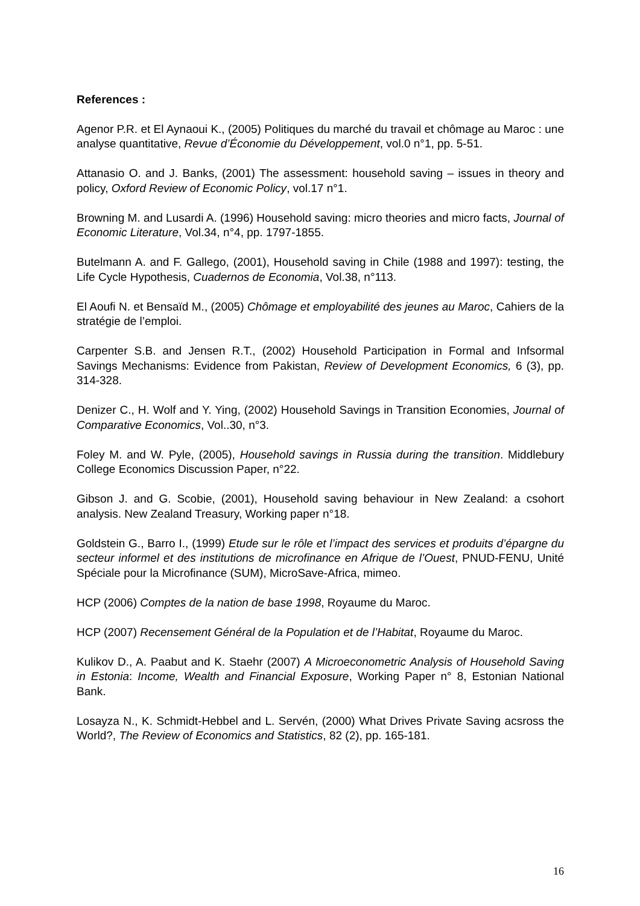References :
Agenor P.R. et El Aynaoui K., (2005) Politiques du marché du travail et chômage au Maroc : une analyse quantitative, Revue d’Économie du Développement, vol.0 n°1, pp. 5-51.
Attanasio O. and J. Banks, (2001) The assessment: household saving – issues in theory and policy, Oxford Review of Economic Policy, vol.17 n°1.
Browning M. and Lusardi A. (1996) Household saving: micro theories and micro facts, Journal of Economic Literature, Vol.34, n°4, pp. 1797-1855.
Butelmann A. and F. Gallego, (2001), Household saving in Chile (1988 and 1997): testing, the Life Cycle Hypothesis, Cuadernos de Economia, Vol.38, n°113.
El Aoufi N. et Bensaïd M., (2005) Chômage et employabilité des jeunes au Maroc, Cahiers de la stratégie de l’emploi.
Carpenter S.B. and Jensen R.T., (2002) Household Participation in Formal and Infsormal Savings Mechanisms: Evidence from Pakistan, Review of Development Economics, 6 (3), pp. 314-328.
Denizer C., H. Wolf and Y. Ying, (2002) Household Savings in Transition Economies, Journal of Comparative Economics, Vol..30, n°3.
Foley M. and W. Pyle, (2005), Household savings in Russia during the transition. Middlebury College Economics Discussion Paper, n°22.
Gibson J. and G. Scobie, (2001), Household saving behaviour in New Zealand: a csohort analysis. New Zealand Treasury, Working paper n°18.
Goldstein G., Barro I., (1999) Etude sur le rôle et l’impact des services et produits d’épargne du secteur informel et des institutions de microfinance en Afrique de l’Ouest, PNUD-FENU, Unité Spéciale pour la Microfinance (SUM), MicroSave-Africa, mimeo.
HCP (2006) Comptes de la nation de base 1998, Royaume du Maroc.
HCP (2007) Recensement Général de la Population et de l’Habitat, Royaume du Maroc.
Kulikov D., A. Paabut and K. Staehr (2007) A Microeconometric Analysis of Household Saving in Estonia: Income, Wealth and Financial Exposure, Working Paper n° 8, Estonian National Bank.
Losayza N., K. Schmidt-Hebbel and L. Servén, (2000) What Drives Private Saving acsross the World?, The Review of Economics and Statistics, 82 (2), pp. 165-181.
16